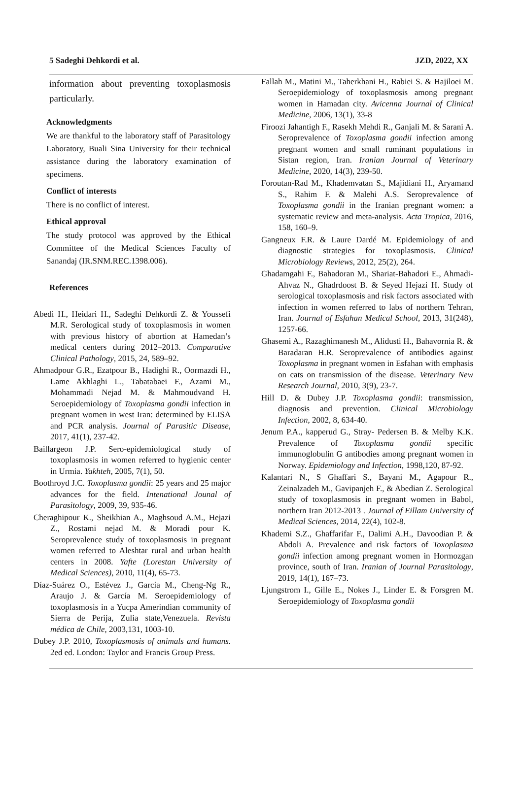5 Sadeghi Dehkordi et al. JZD, 2022, XX
information about preventing toxoplasmosis particularly.
Acknowledgments
We are thankful to the laboratory staff of Parasitology Laboratory, Buali Sina University for their technical assistance during the laboratory examination of specimens.
Conflict of interests
There is no conflict of interest.
Ethical approval
The study protocol was approved by the Ethical Committee of the Medical Sciences Faculty of Sanandaj (IR.SNM.REC.1398.006).
References
Abedi H., Heidari H., Sadeghi Dehkordi Z. & Youssefi M.R. Serological study of toxoplasmosis in women with previous history of abortion at Hamedan’s medical centers during 2012–2013. Comparative Clinical Pathology, 2015, 24, 589–92.
Ahmadpour G.R., Ezatpour B., Hadighi R., Oormazdi H., Lame Akhlaghi L., Tabatabaei F., Azami M., Mohammadi Nejad M. & Mahmoudvand H. Seroepidemiology of Toxoplasma gondii infection in pregnant women in west Iran: determined by ELISA and PCR analysis. Journal of Parasitic Disease, 2017, 41(1), 237-42.
Baillargeon J.P. Sero-epidemiological study of toxoplasmosis in women referred to hygienic center in Urmia. Yakhteh, 2005, 7(1), 50.
Boothroyd J.C. Toxoplasma gondii: 25 years and 25 major advances for the field. Intenational Jounal of Parasitology, 2009, 39, 935-46.
Cheraghipour K., Sheikhian A., Maghsoud A.M., Hejazi Z., Rostami nejad M. & Moradi pour K. Seroprevalence study of toxoplasmosis in pregnant women referred to Aleshtar rural and urban health centers in 2008. Yafte (Lorestan University of Medical Sciences), 2010, 11(4), 65-73.
Díaz-Suárez O., Estévez J., García M., Cheng-Ng R., Araujo J. & García M. Seroepidemiology of toxoplasmosis in a Yucpa Amerindian community of Sierra de Perija, Zulia state,Venezuela. Revista médica de Chile, 2003,131, 1003-10.
Dubey J.P. 2010, Toxoplasmosis of animals and humans. 2ed ed. London: Taylor and Francis Group Press.
Fallah M., Matini M., Taherkhani H., Rabiei S. & Hajiloei M. Seroepidemiology of toxoplasmosis among pregnant women in Hamadan city. Avicenna Journal of Clinical Medicine, 2006, 13(1), 33-8
Firoozi Jahantigh F., Rasekh Mehdi R., Ganjali M. & Sarani A. Seroprevalence of Toxoplasma gondii infection among pregnant women and small ruminant populations in Sistan region, Iran. Iranian Journal of Veterinary Medicine, 2020, 14(3), 239-50.
Foroutan-Rad M., Khademvatan S., Majidiani H., Aryamand S., Rahim F. & Malehi A.S. Seroprevalence of Toxoplasma gondii in the Iranian pregnant women: a systematic review and meta-analysis. Acta Tropica, 2016, 158, 160–9.
Gangneux F.R. & Laure Dardé M. Epidemiology of and diagnostic strategies for toxoplasmosis. Clinical Microbiology Reviews, 2012, 25(2), 264.
Ghadamgahi F., Bahadoran M., Shariat-Bahadori E., Ahmadi-Ahvaz N., Ghadrdoost B. & Seyed Hejazi H. Study of serological toxoplasmosis and risk factors associated with infection in women referred to labs of northern Tehran, Iran. Journal of Esfahan Medical School, 2013, 31(248), 1257-66.
Ghasemi A., Razaghimanesh M., Alidusti H., Bahavornia R. & Baradaran H.R. Seroprevalence of antibodies against Toxoplasma in pregnant women in Esfahan with emphasis on cats on transmission of the disease. Veterinary New Research Journal, 2010, 3(9), 23-7.
Hill D. & Dubey J.P. Toxoplasma gondii: transmission, diagnosis and prevention. Clinical Microbiology Infection, 2002, 8, 634-40.
Jenum P.A., kapperud G., Stray- Pedersen B. & Melby K.K. Prevalence of Toxoplasma gondii specific immunoglobulin G antibodies among pregnant women in Norway. Epidemiology and Infection, 1998,120, 87-92.
Kalantari N., S Ghaffari S., Bayani M., Agapour R., Zeinalzadeh M., Gavipanjeh F., & Abedian Z. Serological study of toxoplasmosis in pregnant women in Babol, northern Iran 2012-2013 . Journal of Eillam University of Medical Sciences, 2014, 22(4), 102-8.
Khademi S.Z., Ghaffarifar F., Dalimi A.H., Davoodian P. & Abdoli A. Prevalence and risk factors of Toxoplasma gondii infection among pregnant women in Hormozgan province, south of Iran. Iranian of Journal Parasitology, 2019, 14(1), 167–73.
Ljungstrom I., Gille E., Nokes J., Linder E. & Forsgren M. Seroepidemiology of Toxoplasma gondii